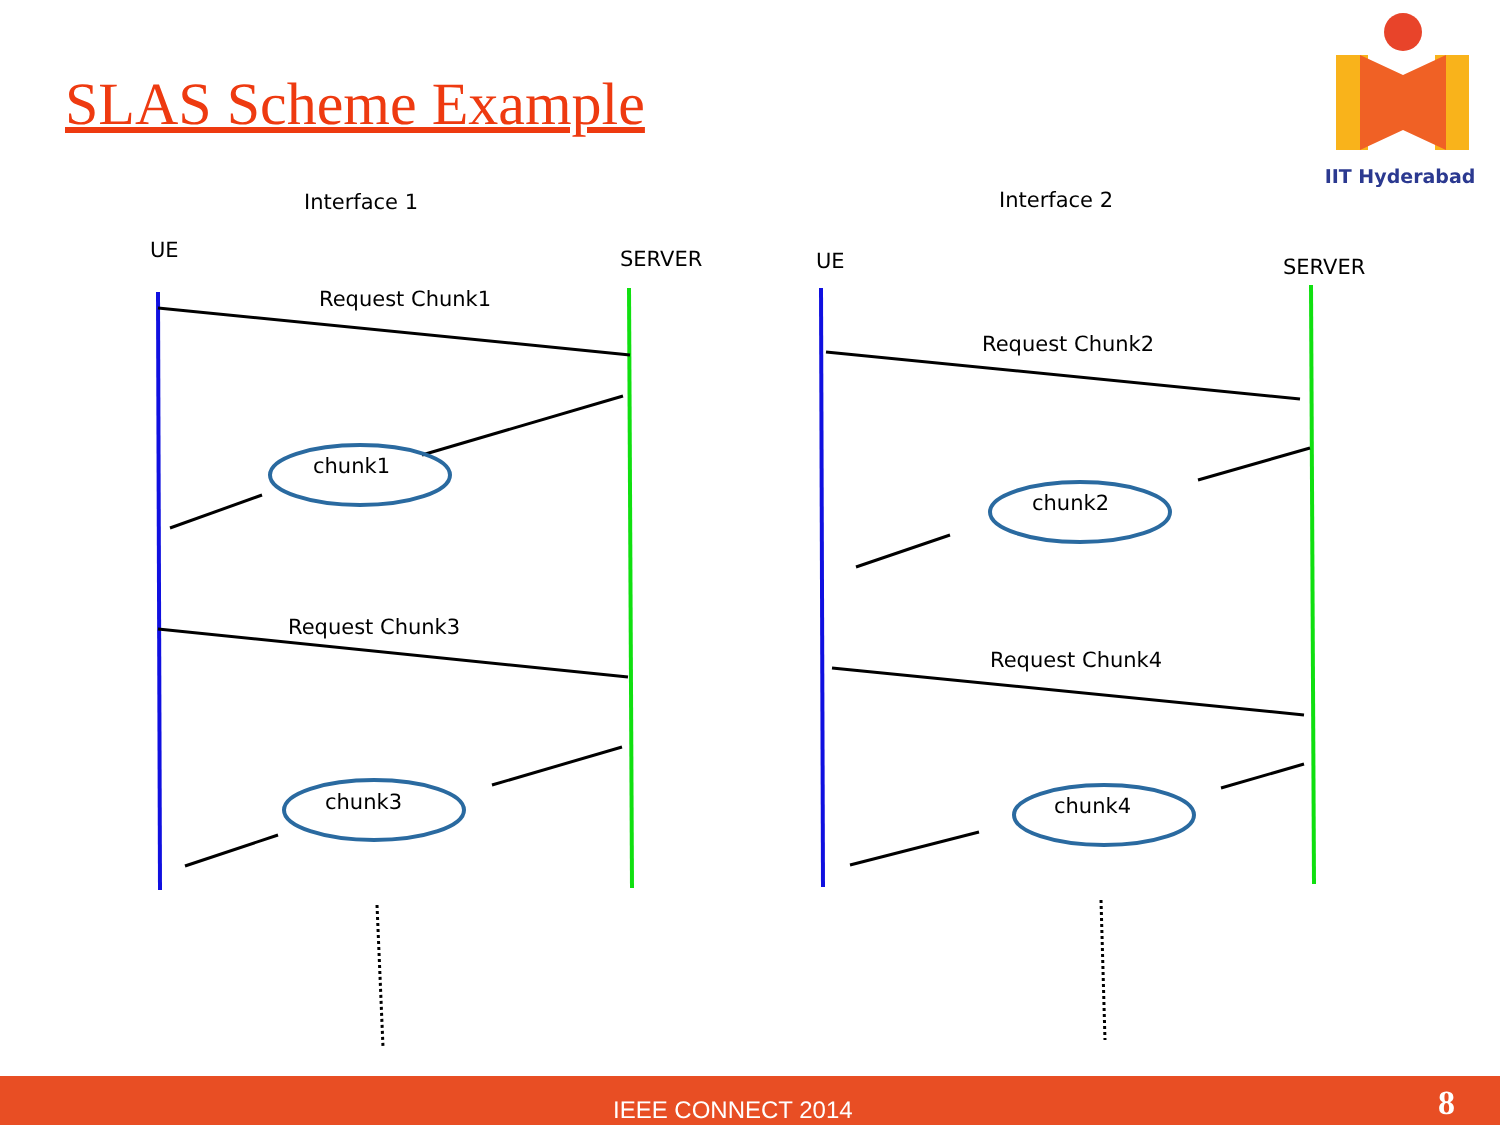SLAS Scheme Example
IIT Hyderabad
Interface 1
Interface 2
UE
SERVER
UE
SERVER
Request Chunk1
Request Chunk2
Request Chunk3
Request Chunk4
chunk1
chunk2
chunk3
chunk4
IEEE CONNECT 2014 8